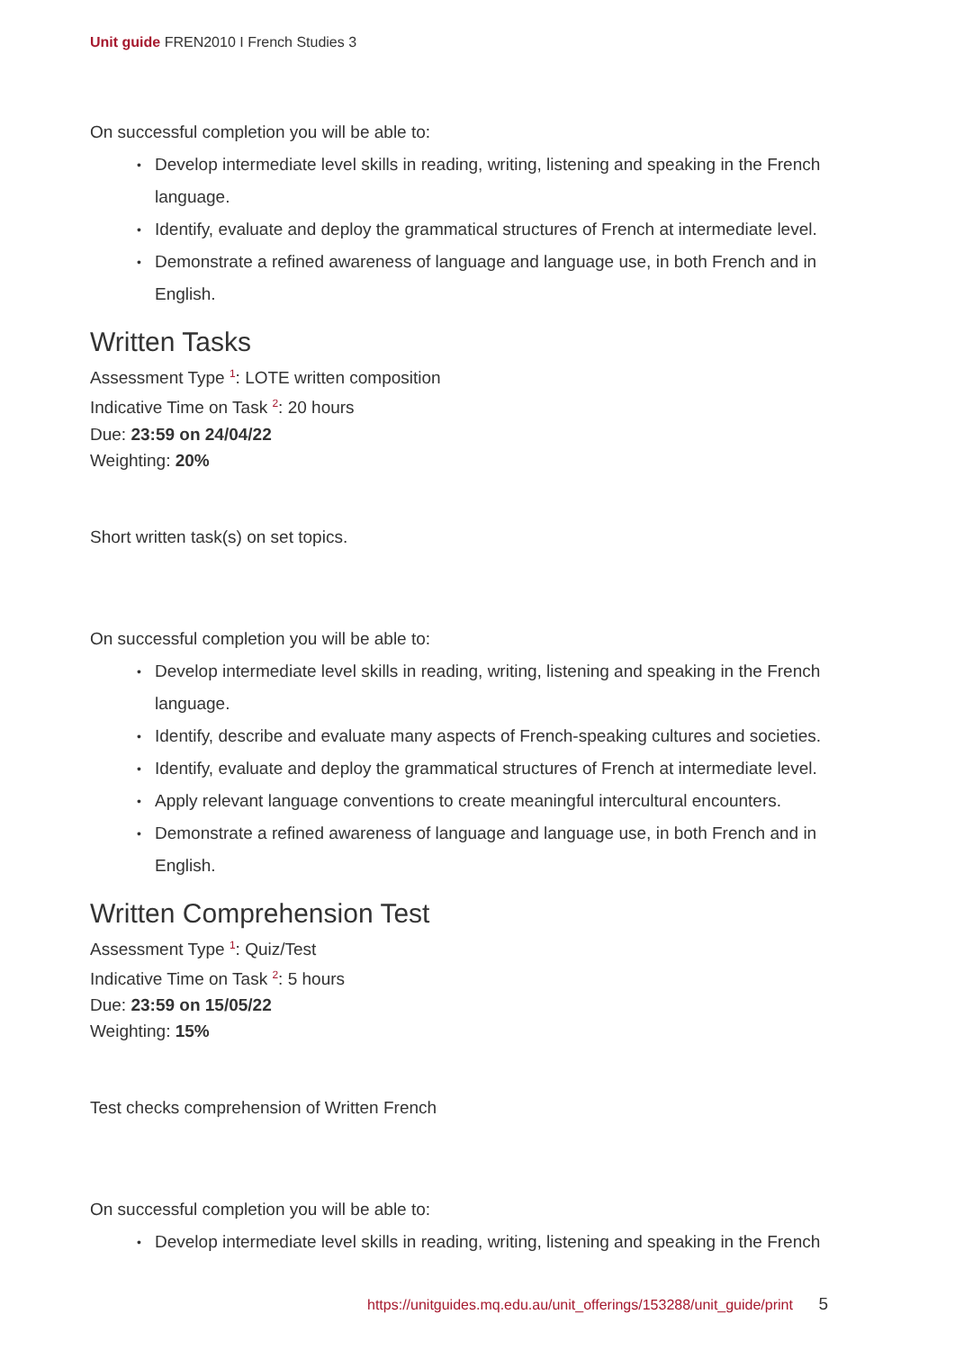Unit guide FREN2010 I French Studies 3
On successful completion you will be able to:
• Develop intermediate level skills in reading, writing, listening and speaking in the French language.
• Identify, evaluate and deploy the grammatical structures of French at intermediate level.
• Demonstrate a refined awareness of language and language use, in both French and in English.
Written Tasks
Assessment Type <sup>1</sup>: LOTE written composition
Indicative Time on Task <sup>2</sup>: 20 hours
Due: 23:59 on 24/04/22
Weighting: 20%
Short written task(s) on set topics.
On successful completion you will be able to:
• Develop intermediate level skills in reading, writing, listening and speaking in the French language.
• Identify, describe and evaluate many aspects of French-speaking cultures and societies.
• Identify, evaluate and deploy the grammatical structures of French at intermediate level.
• Apply relevant language conventions to create meaningful intercultural encounters.
• Demonstrate a refined awareness of language and language use, in both French and in English.
Written Comprehension Test
Assessment Type <sup>1</sup>: Quiz/Test
Indicative Time on Task <sup>2</sup>: 5 hours
Due: 23:59 on 15/05/22
Weighting: 15%
Test checks comprehension of Written French
On successful completion you will be able to:
• Develop intermediate level skills in reading, writing, listening and speaking in the French
https://unitguides.mq.edu.au/unit_offerings/153288/unit_guide/print 5